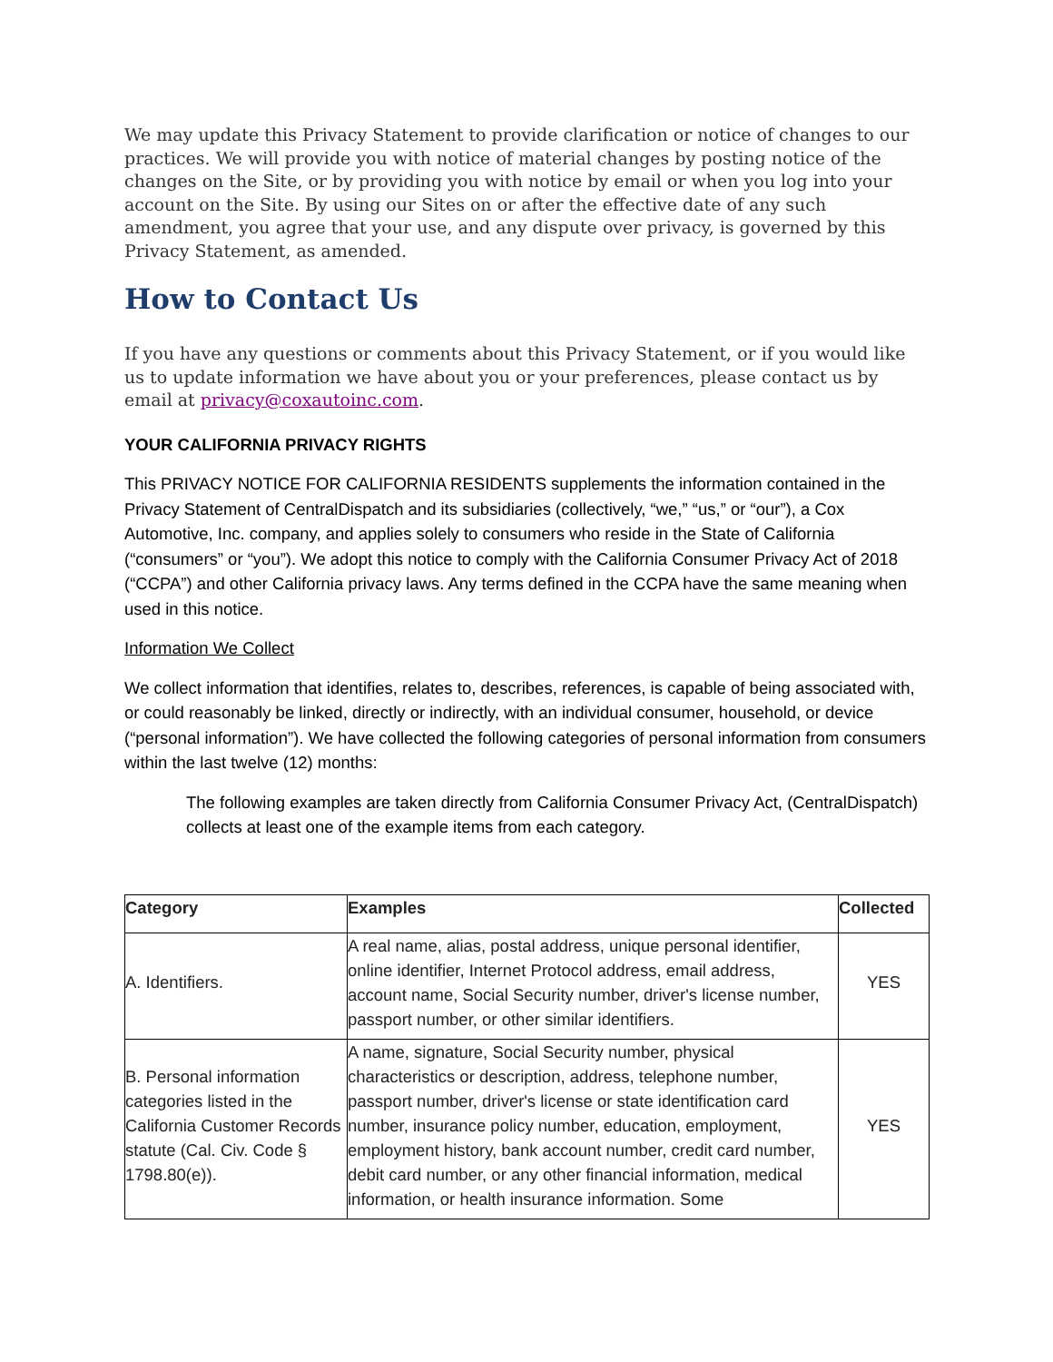We may update this Privacy Statement to provide clarification or notice of changes to our practices. We will provide you with notice of material changes by posting notice of the changes on the Site, or by providing you with notice by email or when you log into your account on the Site. By using our Sites on or after the effective date of any such amendment, you agree that your use, and any dispute over privacy, is governed by this Privacy Statement, as amended.
How to Contact Us
If you have any questions or comments about this Privacy Statement, or if you would like us to update information we have about you or your preferences, please contact us by email at privacy@coxautoinc.com.
YOUR CALIFORNIA PRIVACY RIGHTS
This PRIVACY NOTICE FOR CALIFORNIA RESIDENTS supplements the information contained in the Privacy Statement of CentralDispatch and its subsidiaries (collectively, “we,” “us,” or “our”), a Cox Automotive, Inc. company, and applies solely to consumers who reside in the State of California (“consumers” or “you”). We adopt this notice to comply with the California Consumer Privacy Act of 2018 (“CCPA”) and other California privacy laws. Any terms defined in the CCPA have the same meaning when used in this notice.
Information We Collect
We collect information that identifies, relates to, describes, references, is capable of being associated with, or could reasonably be linked, directly or indirectly, with an individual consumer, household, or device (“personal information”). We have collected the following categories of personal information from consumers within the last twelve (12) months:
The following examples are taken directly from California Consumer Privacy Act, (CentralDispatch) collects at least one of the example items from each category.
| Category | Examples | Collected |
| --- | --- | --- |
| A. Identifiers. | A real name, alias, postal address, unique personal identifier, online identifier, Internet Protocol address, email address, account name, Social Security number, driver's license number, passport number, or other similar identifiers. | YES |
| B. Personal information categories listed in the California Customer Records statute (Cal. Civ. Code § 1798.80(e)). | A name, signature, Social Security number, physical characteristics or description, address, telephone number, passport number, driver's license or state identification card number, insurance policy number, education, employment, employment history, bank account number, credit card number, debit card number, or any other financial information, medical information, or health insurance information. Some | YES |